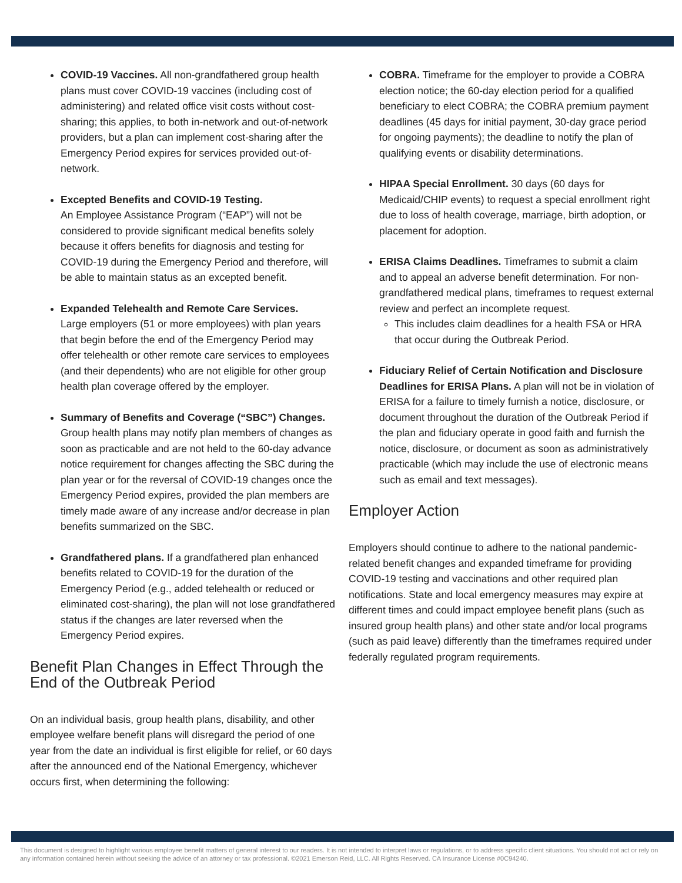COVID-19 Vaccines. All non-grandfathered group health plans must cover COVID-19 vaccines (including cost of administering) and related office visit costs without cost-sharing; this applies, to both in-network and out-of-network providers, but a plan can implement cost-sharing after the Emergency Period expires for services provided out-of-network.
Excepted Benefits and COVID-19 Testing.
An Employee Assistance Program (“EAP”) will not be considered to provide significant medical benefits solely because it offers benefits for diagnosis and testing for COVID-19 during the Emergency Period and therefore, will be able to maintain status as an excepted benefit.
Expanded Telehealth and Remote Care Services.
Large employers (51 or more employees) with plan years that begin before the end of the Emergency Period may offer telehealth or other remote care services to employees (and their dependents) who are not eligible for other group health plan coverage offered by the employer.
Summary of Benefits and Coverage (“SBC”) Changes. Group health plans may notify plan members of changes as soon as practicable and are not held to the 60-day advance notice requirement for changes affecting the SBC during the plan year or for the reversal of COVID-19 changes once the Emergency Period expires, provided the plan members are timely made aware of any increase and/or decrease in plan benefits summarized on the SBC.
Grandfathered plans. If a grandfathered plan enhanced benefits related to COVID-19 for the duration of the Emergency Period (e.g., added telehealth or reduced or eliminated cost-sharing), the plan will not lose grandfathered status if the changes are later reversed when the Emergency Period expires.
Benefit Plan Changes in Effect Through the End of the Outbreak Period
On an individual basis, group health plans, disability, and other employee welfare benefit plans will disregard the period of one year from the date an individual is first eligible for relief, or 60 days after the announced end of the National Emergency, whichever occurs first, when determining the following:
COBRA. Timeframe for the employer to provide a COBRA election notice; the 60-day election period for a qualified beneficiary to elect COBRA; the COBRA premium payment deadlines (45 days for initial payment, 30-day grace period for ongoing payments); the deadline to notify the plan of qualifying events or disability determinations.
HIPAA Special Enrollment. 30 days (60 days for Medicaid/CHIP events) to request a special enrollment right due to loss of health coverage, marriage, birth adoption, or placement for adoption.
ERISA Claims Deadlines. Timeframes to submit a claim and to appeal an adverse benefit determination. For non-grandfathered medical plans, timeframes to request external review and perfect an incomplete request.
This includes claim deadlines for a health FSA or HRA that occur during the Outbreak Period.
Fiduciary Relief of Certain Notification and Disclosure Deadlines for ERISA Plans. A plan will not be in violation of ERISA for a failure to timely furnish a notice, disclosure, or document throughout the duration of the Outbreak Period if the plan and fiduciary operate in good faith and furnish the notice, disclosure, or document as soon as administratively practicable (which may include the use of electronic means such as email and text messages).
Employer Action
Employers should continue to adhere to the national pandemic-related benefit changes and expanded timeframe for providing COVID-19 testing and vaccinations and other required plan notifications. State and local emergency measures may expire at different times and could impact employee benefit plans (such as insured group health plans) and other state and/or local programs (such as paid leave) differently than the timeframes required under federally regulated program requirements.
This document is designed to highlight various employee benefit matters of general interest to our readers. It is not intended to interpret laws or regulations, or to address specific client situations. You should not act or rely on any information contained herein without seeking the advice of an attorney or tax professional. ©2021 Emerson Reid, LLC. All Rights Reserved. CA Insurance License #0C94240.